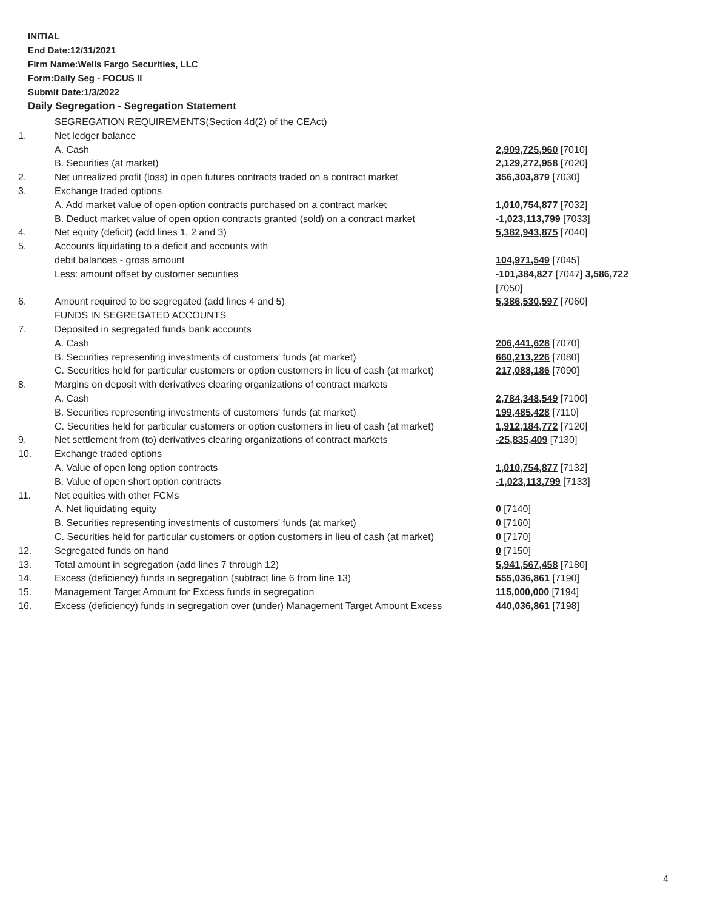INITIAL
End Date:12/31/2021
Firm Name:Wells Fargo Securities, LLC
Form:Daily Seg - FOCUS II
Submit Date:1/3/2022
Daily Segregation - Segregation Statement
| | SEGREGATION REQUIREMENTS(Section 4d(2) of the CEAct) | |
| 1. | Net ledger balance | |
| | A. Cash | 2,909,725,960 [7010] |
| | B. Securities (at market) | 2,129,272,958 [7020] |
| 2. | Net unrealized profit (loss) in open futures contracts traded on a contract market | 356,303,879 [7030] |
| 3. | Exchange traded options | |
| | A. Add market value of open option contracts purchased on a contract market | 1,010,754,877 [7032] |
| | B. Deduct market value of open option contracts granted (sold) on a contract market | -1,023,113,799 [7033] |
| 4. | Net equity (deficit) (add lines 1, 2 and 3) | 5,382,943,875 [7040] |
| 5. | Accounts liquidating to a deficit and accounts with | |
| | debit balances - gross amount | 104,971,549 [7045] |
| | Less: amount offset by customer securities | -101,384,827 [7047] 3,586,722 [7050] |
| 6. | Amount required to be segregated (add lines 4 and 5) | 5,386,530,597 [7060] |
| | FUNDS IN SEGREGATED ACCOUNTS | |
| 7. | Deposited in segregated funds bank accounts | |
| | A. Cash | 206,441,628 [7070] |
| | B. Securities representing investments of customers' funds (at market) | 660,213,226 [7080] |
| | C. Securities held for particular customers or option customers in lieu of cash (at market) | 217,088,186 [7090] |
| 8. | Margins on deposit with derivatives clearing organizations of contract markets | |
| | A. Cash | 2,784,348,549 [7100] |
| | B. Securities representing investments of customers' funds (at market) | 199,485,428 [7110] |
| | C. Securities held for particular customers or option customers in lieu of cash (at market) | 1,912,184,772 [7120] |
| 9. | Net settlement from (to) derivatives clearing organizations of contract markets | -25,835,409 [7130] |
| 10. | Exchange traded options | |
| | A. Value of open long option contracts | 1,010,754,877 [7132] |
| | B. Value of open short option contracts | -1,023,113,799 [7133] |
| 11. | Net equities with other FCMs | |
| | A. Net liquidating equity | 0 [7140] |
| | B. Securities representing investments of customers' funds (at market) | 0 [7160] |
| | C. Securities held for particular customers or option customers in lieu of cash (at market) | 0 [7170] |
| 12. | Segregated funds on hand | 0 [7150] |
| 13. | Total amount in segregation (add lines 7 through 12) | 5,941,567,458 [7180] |
| 14. | Excess (deficiency) funds in segregation (subtract line 6 from line 13) | 555,036,861 [7190] |
| 15. | Management Target Amount for Excess funds in segregation | 115,000,000 [7194] |
| 16. | Excess (deficiency) funds in segregation over (under) Management Target Amount Excess | 440,036,861 [7198] |
4